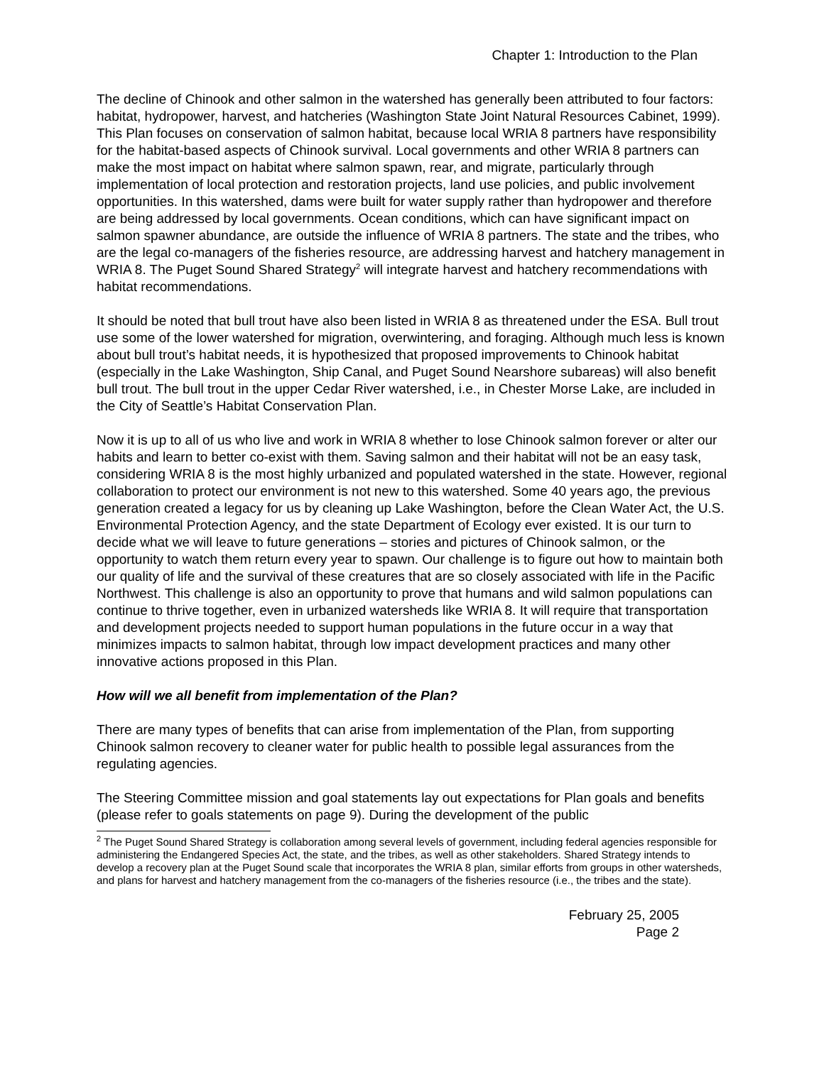Chapter 1: Introduction to the Plan
The decline of Chinook and other salmon in the watershed has generally been attributed to four factors: habitat, hydropower, harvest, and hatcheries (Washington State Joint Natural Resources Cabinet, 1999). This Plan focuses on conservation of salmon habitat, because local WRIA 8 partners have responsibility for the habitat-based aspects of Chinook survival. Local governments and other WRIA 8 partners can make the most impact on habitat where salmon spawn, rear, and migrate, particularly through implementation of local protection and restoration projects, land use policies, and public involvement opportunities. In this watershed, dams were built for water supply rather than hydropower and therefore are being addressed by local governments. Ocean conditions, which can have significant impact on salmon spawner abundance, are outside the influence of WRIA 8 partners. The state and the tribes, who are the legal co-managers of the fisheries resource, are addressing harvest and hatchery management in WRIA 8. The Puget Sound Shared Strategy<sup>2</sup> will integrate harvest and hatchery recommendations with habitat recommendations.
It should be noted that bull trout have also been listed in WRIA 8 as threatened under the ESA. Bull trout use some of the lower watershed for migration, overwintering, and foraging. Although much less is known about bull trout’s habitat needs, it is hypothesized that proposed improvements to Chinook habitat (especially in the Lake Washington, Ship Canal, and Puget Sound Nearshore subareas) will also benefit bull trout. The bull trout in the upper Cedar River watershed, i.e., in Chester Morse Lake, are included in the City of Seattle’s Habitat Conservation Plan.
Now it is up to all of us who live and work in WRIA 8 whether to lose Chinook salmon forever or alter our habits and learn to better co-exist with them. Saving salmon and their habitat will not be an easy task, considering WRIA 8 is the most highly urbanized and populated watershed in the state. However, regional collaboration to protect our environment is not new to this watershed. Some 40 years ago, the previous generation created a legacy for us by cleaning up Lake Washington, before the Clean Water Act, the U.S. Environmental Protection Agency, and the state Department of Ecology ever existed. It is our turn to decide what we will leave to future generations – stories and pictures of Chinook salmon, or the opportunity to watch them return every year to spawn. Our challenge is to figure out how to maintain both our quality of life and the survival of these creatures that are so closely associated with life in the Pacific Northwest. This challenge is also an opportunity to prove that humans and wild salmon populations can continue to thrive together, even in urbanized watersheds like WRIA 8. It will require that transportation and development projects needed to support human populations in the future occur in a way that minimizes impacts to salmon habitat, through low impact development practices and many other innovative actions proposed in this Plan.
How will we all benefit from implementation of the Plan?
There are many types of benefits that can arise from implementation of the Plan, from supporting Chinook salmon recovery to cleaner water for public health to possible legal assurances from the regulating agencies.
The Steering Committee mission and goal statements lay out expectations for Plan goals and benefits (please refer to goals statements on page 9). During the development of the public
<sup>2</sup> The Puget Sound Shared Strategy is collaboration among several levels of government, including federal agencies responsible for administering the Endangered Species Act, the state, and the tribes, as well as other stakeholders. Shared Strategy intends to develop a recovery plan at the Puget Sound scale that incorporates the WRIA 8 plan, similar efforts from groups in other watersheds, and plans for harvest and hatchery management from the co-managers of the fisheries resource (i.e., the tribes and the state).
February 25, 2005
Page 2